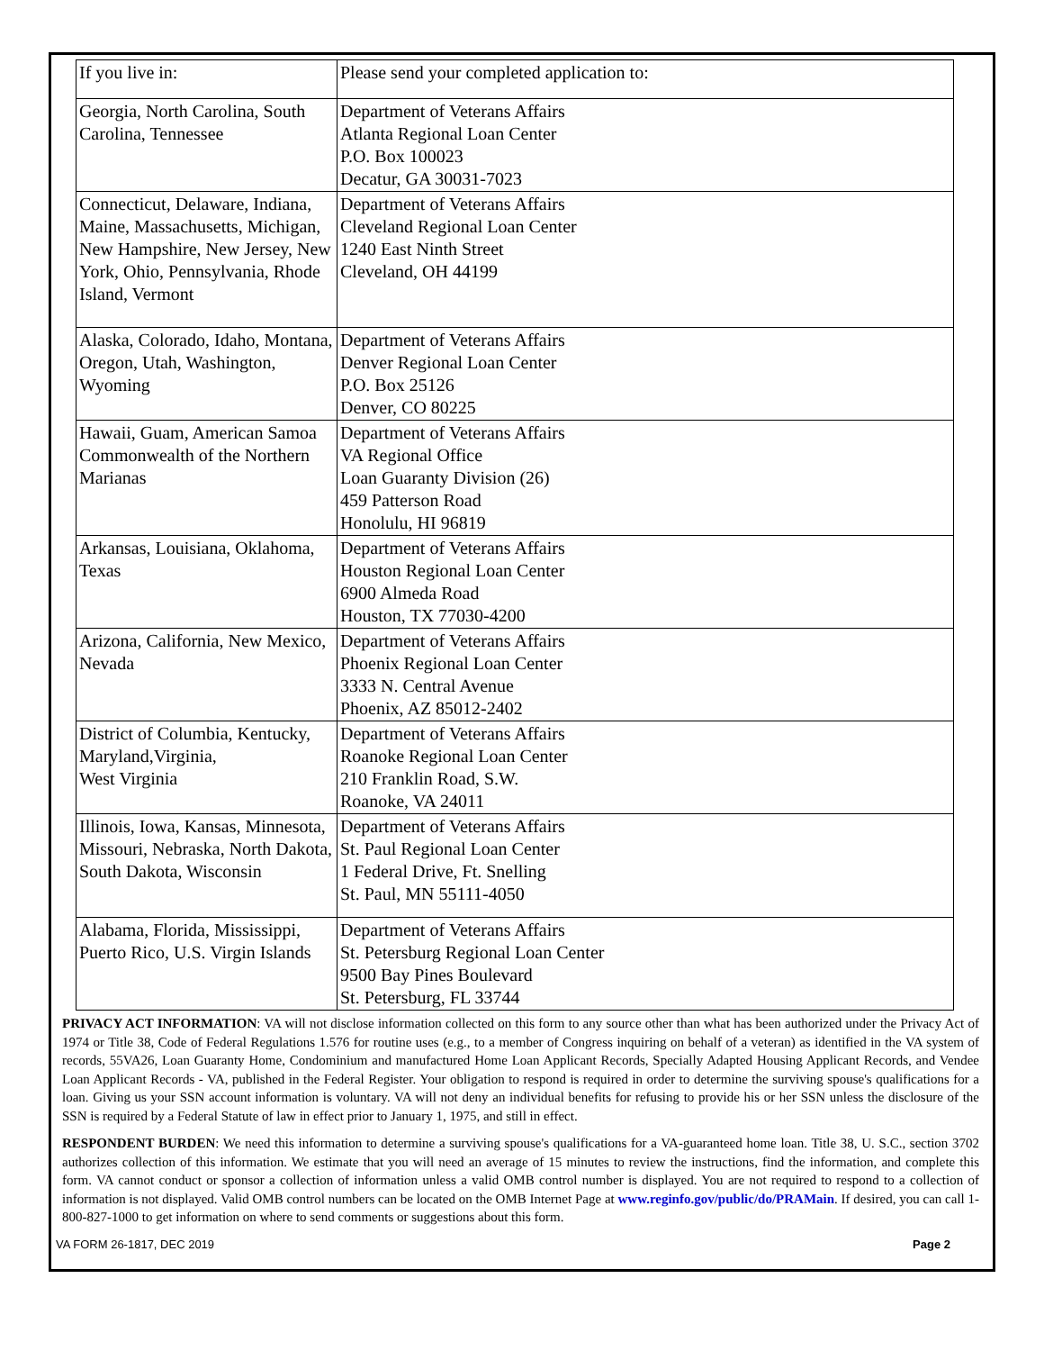| If you live in: | Please send your completed application to: |
| Georgia, North Carolina, South Carolina, Tennessee | Department of Veterans Affairs Atlanta Regional Loan Center P.O. Box 100023 Decatur, GA 30031-7023 |
| Connecticut, Delaware, Indiana, Maine, Massachusetts, Michigan, New Hampshire, New Jersey, New York, Ohio, Pennsylvania, Rhode Island, Vermont | Department of Veterans Affairs Cleveland Regional Loan Center 1240 East Ninth Street Cleveland, OH 44199 |
| Alaska, Colorado, Idaho, Montana, Oregon, Utah, Washington, Wyoming | Department of Veterans Affairs Denver Regional Loan Center P.O. Box 25126 Denver, CO 80225 |
| Hawaii, Guam, American Samoa Commonwealth of the Northern Marianas | Department of Veterans Affairs VA Regional Office Loan Guaranty Division (26) 459 Patterson Road Honolulu, HI 96819 |
| Arkansas, Louisiana, Oklahoma, Texas | Department of Veterans Affairs Houston Regional Loan Center 6900 Almeda Road Houston, TX 77030-4200 |
| Arizona, California, New Mexico, Nevada | Department of Veterans Affairs Phoenix Regional Loan Center 3333 N. Central Avenue Phoenix, AZ 85012-2402 |
| District of Columbia, Kentucky, Maryland,Virginia, West Virginia | Department of Veterans Affairs Roanoke Regional Loan Center 210 Franklin Road, S.W. Roanoke, VA 24011 |
| Illinois, Iowa, Kansas, Minnesota, Missouri, Nebraska, North Dakota, South Dakota, Wisconsin | Department of Veterans Affairs St. Paul Regional Loan Center 1 Federal Drive, Ft. Snelling St. Paul, MN 55111-4050 |
| Alabama, Florida, Mississippi, Puerto Rico, U.S. Virgin Islands | Department of Veterans Affairs St. Petersburg Regional Loan Center 9500 Bay Pines Boulevard St. Petersburg, FL 33744 |
PRIVACY ACT INFORMATION: VA will not disclose information collected on this form to any source other than what has been authorized under the Privacy Act of 1974 or Title 38, Code of Federal Regulations 1.576 for routine uses (e.g., to a member of Congress inquiring on behalf of a veteran) as identified in the VA system of records, 55VA26, Loan Guaranty Home, Condominium and manufactured Home Loan Applicant Records, Specially Adapted Housing Applicant Records, and Vendee Loan Applicant Records - VA, published in the Federal Register. Your obligation to respond is required in order to determine the surviving spouse's qualifications for a loan. Giving us your SSN account information is voluntary. VA will not deny an individual benefits for refusing to provide his or her SSN unless the disclosure of the SSN is required by a Federal Statute of law in effect prior to January 1, 1975, and still in effect.
RESPONDENT BURDEN: We need this information to determine a surviving spouse's qualifications for a VA-guaranteed home loan. Title 38, U. S.C., section 3702 authorizes collection of this information. We estimate that you will need an average of 15 minutes to review the instructions, find the information, and complete this form. VA cannot conduct or sponsor a collection of information unless a valid OMB control number is displayed. You are not required to respond to a collection of information is not displayed. Valid OMB control numbers can be located on the OMB Internet Page at www.reginfo.gov/public/do/PRAMain. If desired, you can call 1-800-827-1000 to get information on where to send comments or suggestions about this form.
VA FORM 26-1817, DEC 2019 Page 2